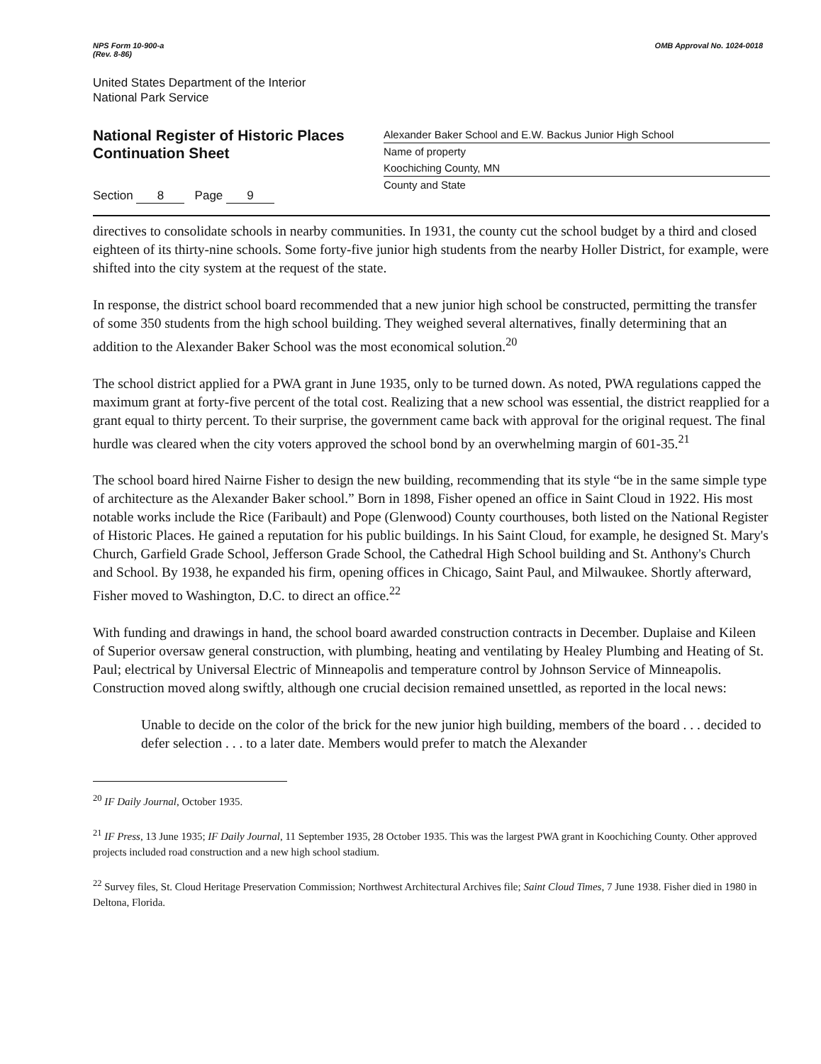NPS Form 10-900-a
(Rev. 8-86)
OMB Approval No. 1024-0018
United States Department of the Interior
National Park Service
National Register of Historic Places
Continuation Sheet
Section 8 Page 9
Alexander Baker School and E.W. Backus Junior High School
Name of property
Koochiching County, MN
County and State
directives to consolidate schools in nearby communities. In 1931, the county cut the school budget by a third and closed eighteen of its thirty-nine schools. Some forty-five junior high students from the nearby Holler District, for example, were shifted into the city system at the request of the state.
In response, the district school board recommended that a new junior high school be constructed, permitting the transfer of some 350 students from the high school building. They weighed several alternatives, finally determining that an addition to the Alexander Baker School was the most economical solution.<sup>20</sup>
The school district applied for a PWA grant in June 1935, only to be turned down. As noted, PWA regulations capped the maximum grant at forty-five percent of the total cost. Realizing that a new school was essential, the district reapplied for a grant equal to thirty percent. To their surprise, the government came back with approval for the original request. The final hurdle was cleared when the city voters approved the school bond by an overwhelming margin of 601-35.<sup>21</sup>
The school board hired Nairne Fisher to design the new building, recommending that its style “be in the same simple type of architecture as the Alexander Baker school.” Born in 1898, Fisher opened an office in Saint Cloud in 1922. His most notable works include the Rice (Faribault) and Pope (Glenwood) County courthouses, both listed on the National Register of Historic Places. He gained a reputation for his public buildings. In his Saint Cloud, for example, he designed St. Mary's Church, Garfield Grade School, Jefferson Grade School, the Cathedral High School building and St. Anthony's Church and School. By 1938, he expanded his firm, opening offices in Chicago, Saint Paul, and Milwaukee. Shortly afterward, Fisher moved to Washington, D.C. to direct an office.<sup>22</sup>
With funding and drawings in hand, the school board awarded construction contracts in December. Duplaise and Kileen of Superior oversaw general construction, with plumbing, heating and ventilating by Healey Plumbing and Heating of St. Paul; electrical by Universal Electric of Minneapolis and temperature control by Johnson Service of Minneapolis. Construction moved along swiftly, although one crucial decision remained unsettled, as reported in the local news:
Unable to decide on the color of the brick for the new junior high building, members of the board . . . decided to defer selection . . . to a later date. Members would prefer to match the Alexander
<sup>20</sup> IF Daily Journal, October 1935.
<sup>21</sup> IF Press, 13 June 1935; IF Daily Journal, 11 September 1935, 28 October 1935. This was the largest PWA grant in Koochiching County. Other approved projects included road construction and a new high school stadium.
<sup>22</sup> Survey files, St. Cloud Heritage Preservation Commission; Northwest Architectural Archives file; Saint Cloud Times, 7 June 1938. Fisher died in 1980 in Deltona, Florida.